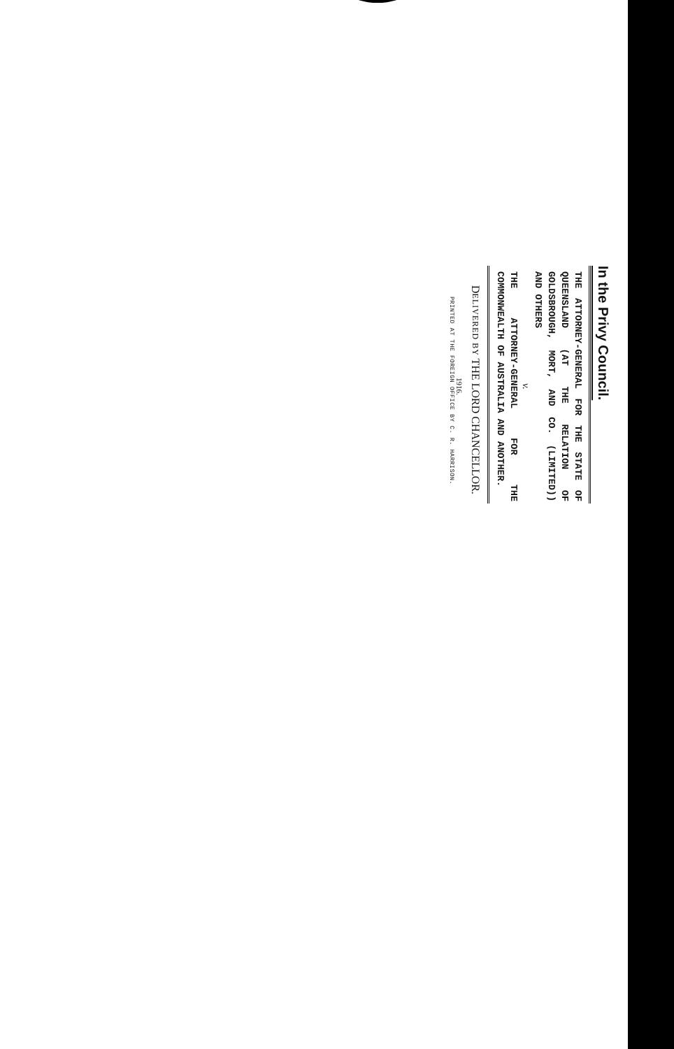In the Privy Council.
THE ATTORNEY-GENERAL FOR THE STATE OF QUEENSLAND (AT THE RELATION OF GOLDSBROUGH, MORT, AND CO. (LIMITED)) AND OTHERS
v.
THE ATTORNEY-GENERAL FOR THE COMMONWEALTH OF AUSTRALIA AND ANOTHER.
DELIVERED BY THE LORD CHANCELLOR.
1916.
PRINTED AT THE FOREIGN OFFICE BY C. R. HARRISON.